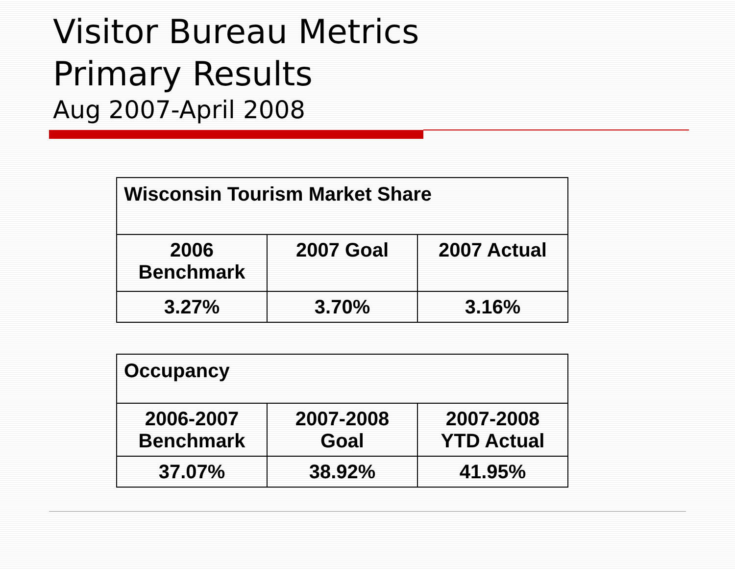Visitor Bureau Metrics
Primary Results
Aug 2007-April 2008
| Wisconsin Tourism Market Share | | |
| --- | --- | --- |
| 2006 Benchmark | 2007 Goal | 2007 Actual |
| 3.27% | 3.70% | 3.16% |
| Occupancy | | |
| --- | --- | --- |
| 2006-2007 Benchmark | 2007-2008 Goal | 2007-2008 YTD Actual |
| 37.07% | 38.92% | 41.95% |